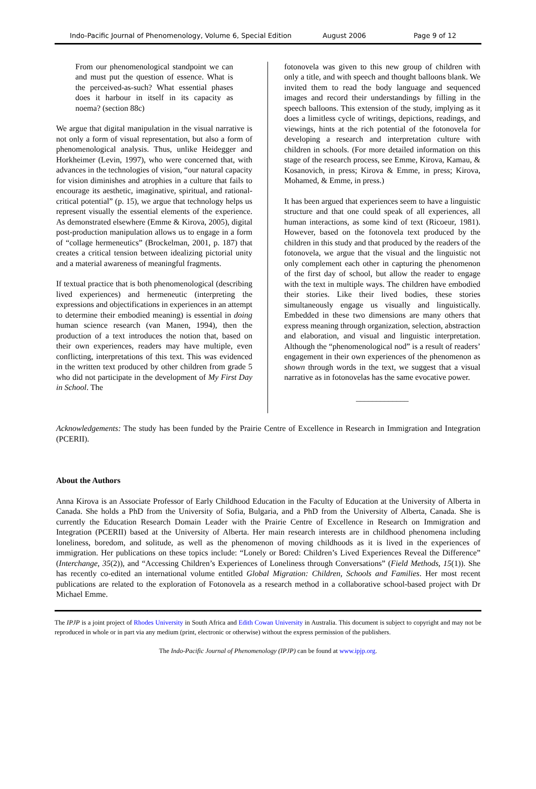Indo-Pacific Journal of Phenomenology, Volume 6, Special Edition August 2006 Page 9 of 12
From our phenomenological standpoint we can and must put the question of essence. What is the perceived-as-such? What essential phases does it harbour in itself in its capacity as noema? (section 88c)
We argue that digital manipulation in the visual narrative is not only a form of visual representation, but also a form of phenomenological analysis. Thus, unlike Heidegger and Horkheimer (Levin, 1997), who were concerned that, with advances in the technologies of vision, “our natural capacity for vision diminishes and atrophies in a culture that fails to encourage its aesthetic, imaginative, spiritual, and rational-critical potential” (p. 15), we argue that technology helps us represent visually the essential elements of the experience. As demonstrated elsewhere (Emme & Kirova, 2005), digital post-production manipulation allows us to engage in a form of “collage hermeneutics” (Brockelman, 2001, p. 187) that creates a critical tension between idealizing pictorial unity and a material awareness of meaningful fragments.
If textual practice that is both phenomenological (describing lived experiences) and hermeneutic (interpreting the expressions and objectifications in experiences in an attempt to determine their embodied meaning) is essential in doing human science research (van Manen, 1994), then the production of a text introduces the notion that, based on their own experiences, readers may have multiple, even conflicting, interpretations of this text. This was evidenced in the written text produced by other children from grade 5 who did not participate in the development of My First Day in School. The
fotonovela was given to this new group of children with only a title, and with speech and thought balloons blank. We invited them to read the body language and sequenced images and record their understandings by filling in the speech balloons. This extension of the study, implying as it does a limitless cycle of writings, depictions, readings, and viewings, hints at the rich potential of the fotonovela for developing a research and interpretation culture with children in schools. (For more detailed information on this stage of the research process, see Emme, Kirova, Kamau, & Kosanovich, in press; Kirova & Emme, in press; Kirova, Mohamed, & Emme, in press.)
It has been argued that experiences seem to have a linguistic structure and that one could speak of all experiences, all human interactions, as some kind of text (Ricoeur, 1981). However, based on the fotonovela text produced by the children in this study and that produced by the readers of the fotonovela, we argue that the visual and the linguistic not only complement each other in capturing the phenomenon of the first day of school, but allow the reader to engage with the text in multiple ways. The children have embodied their stories. Like their lived bodies, these stories simultaneously engage us visually and linguistically. Embedded in these two dimensions are many others that express meaning through organization, selection, abstraction and elaboration, and visual and linguistic interpretation. Although the “phenomenological nod” is a result of readers’ engagement in their own experiences of the phenomenon as shown through words in the text, we suggest that a visual narrative as in fotonovelas has the same evocative power.
_____________
Acknowledgements: The study has been funded by the Prairie Centre of Excellence in Research in Immigration and Integration (PCERII).
About the Authors
Anna Kirova is an Associate Professor of Early Childhood Education in the Faculty of Education at the University of Alberta in Canada. She holds a PhD from the University of Sofia, Bulgaria, and a PhD from the University of Alberta, Canada. She is currently the Education Research Domain Leader with the Prairie Centre of Excellence in Research on Immigration and Integration (PCERII) based at the University of Alberta. Her main research interests are in childhood phenomena including loneliness, boredom, and solitude, as well as the phenomenon of moving childhoods as it is lived in the experiences of immigration. Her publications on these topics include: “Lonely or Bored: Children’s Lived Experiences Reveal the Difference” (Interchange, 35(2)), and “Accessing Children’s Experiences of Loneliness through Conversations” (Field Methods, 15(1)). She has recently co-edited an international volume entitled Global Migration: Children, Schools and Families. Her most recent publications are related to the exploration of Fotonovela as a research method in a collaborative school-based project with Dr Michael Emme.
The IPJP is a joint project of Rhodes University in South Africa and Edith Cowan University in Australia. This document is subject to copyright and may not be reproduced in whole or in part via any medium (print, electronic or otherwise) without the express permission of the publishers.
The Indo-Pacific Journal of Phenomenology (IPJP) can be found at www.ipjp.org.